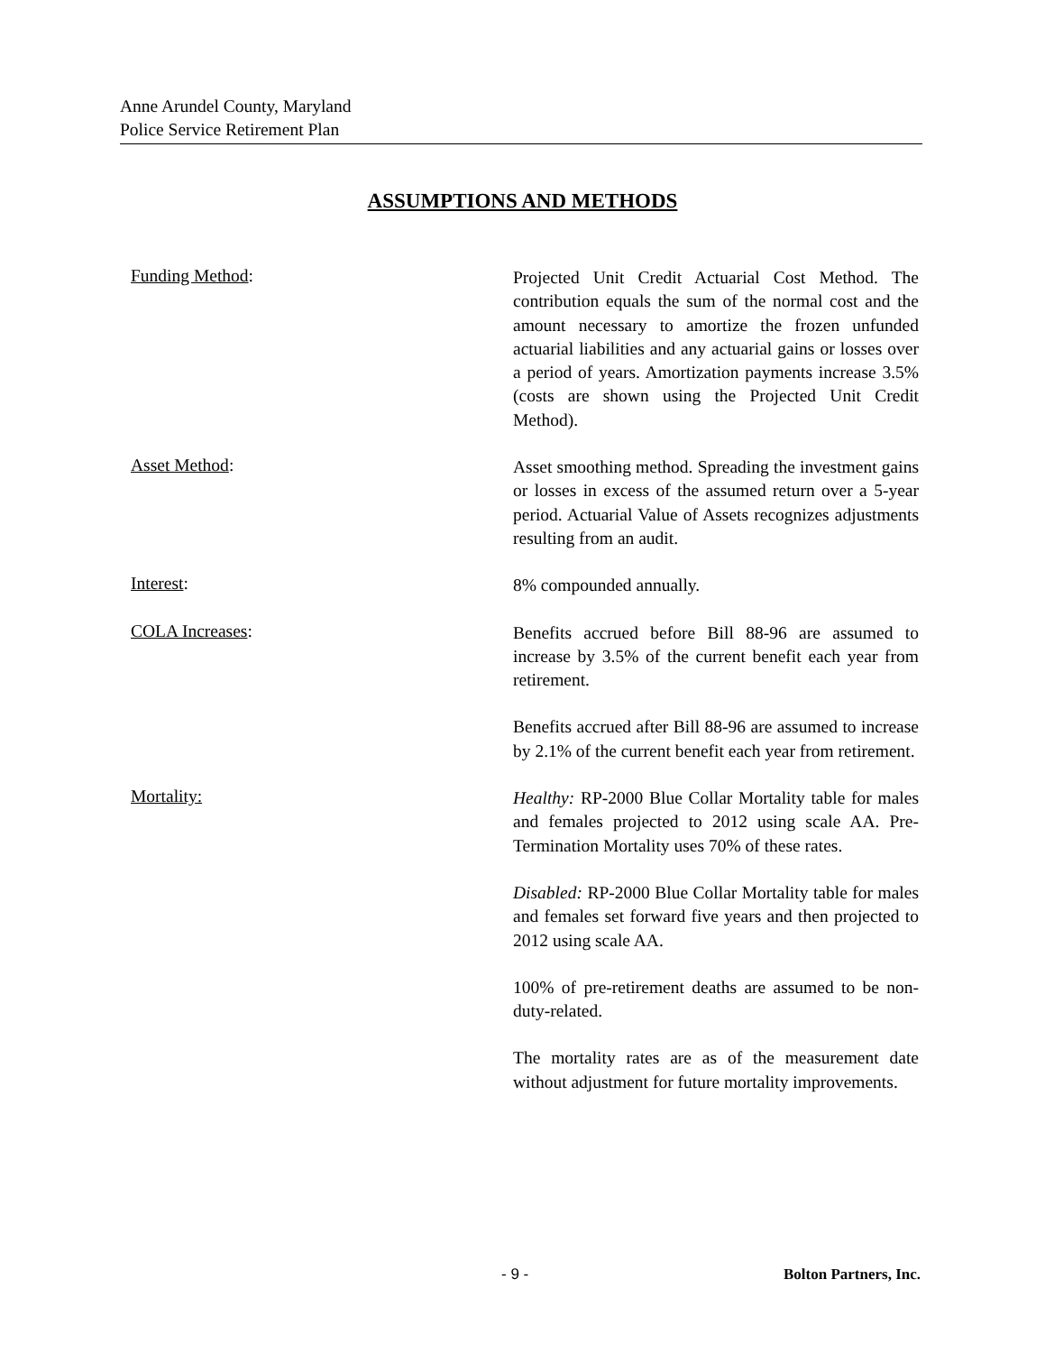Anne Arundel County, Maryland
Police Service Retirement Plan
ASSUMPTIONS AND METHODS
Funding Method:
Projected Unit Credit Actuarial Cost Method. The contribution equals the sum of the normal cost and the amount necessary to amortize the frozen unfunded actuarial liabilities and any actuarial gains or losses over a period of years. Amortization payments increase 3.5% (costs are shown using the Projected Unit Credit Method).
Asset Method:
Asset smoothing method. Spreading the investment gains or losses in excess of the assumed return over a 5-year period. Actuarial Value of Assets recognizes adjustments resulting from an audit.
Interest:
8% compounded annually.
COLA Increases:
Benefits accrued before Bill 88-96 are assumed to increase by 3.5% of the current benefit each year from retirement.
Benefits accrued after Bill 88-96 are assumed to increase by 2.1% of the current benefit each year from retirement.
Mortality:
Healthy: RP-2000 Blue Collar Mortality table for males and females projected to 2012 using scale AA. Pre-Termination Mortality uses 70% of these rates.
Disabled: RP-2000 Blue Collar Mortality table for males and females set forward five years and then projected to 2012 using scale AA.
100% of pre-retirement deaths are assumed to be non-duty-related.
The mortality rates are as of the measurement date without adjustment for future mortality improvements.
- 9 - Bolton Partners, Inc.